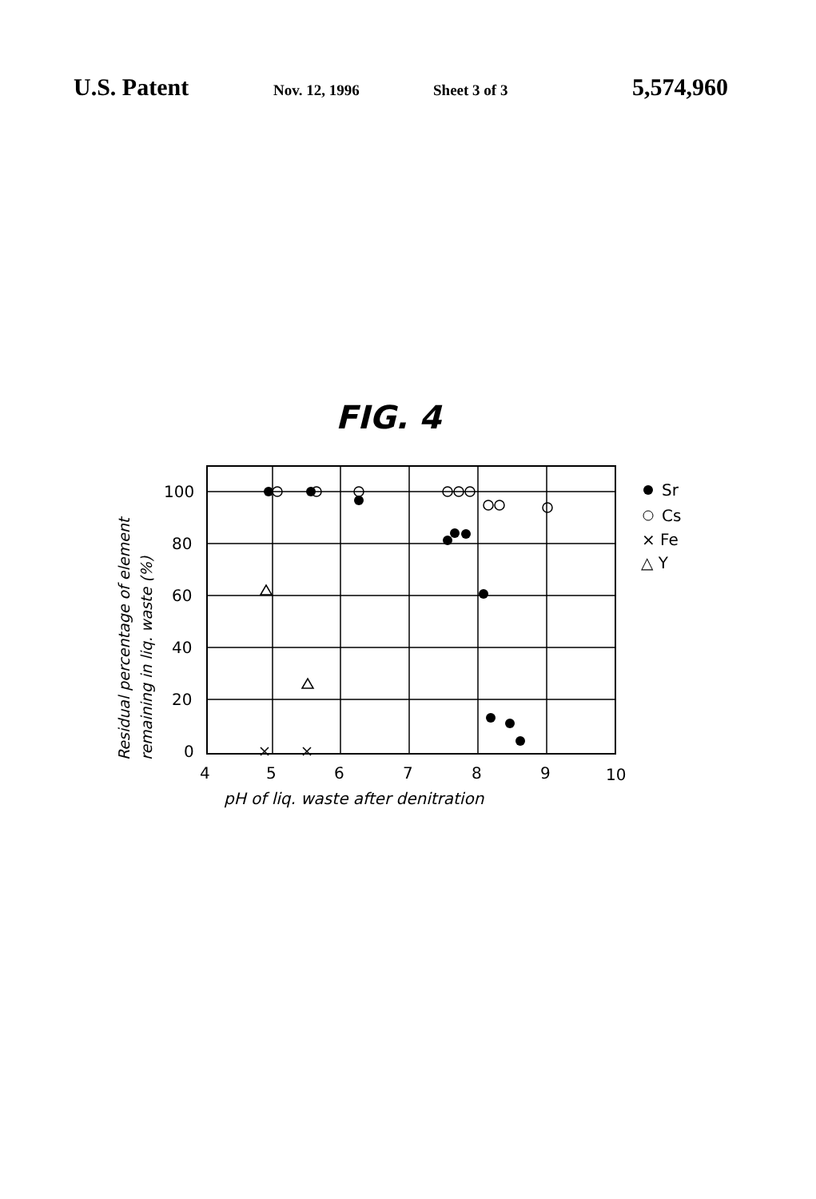U.S. Patent Nov. 12, 1996 Sheet 3 of 3 5,574,960
FIG. 4
100
80
60
40
20
0
4
5
6
7
8
9
10
pH of liq. waste after denitration
Residual percentage of element
remaining in liq. waste (%)
Sr
Cs
× Fe
△ Y